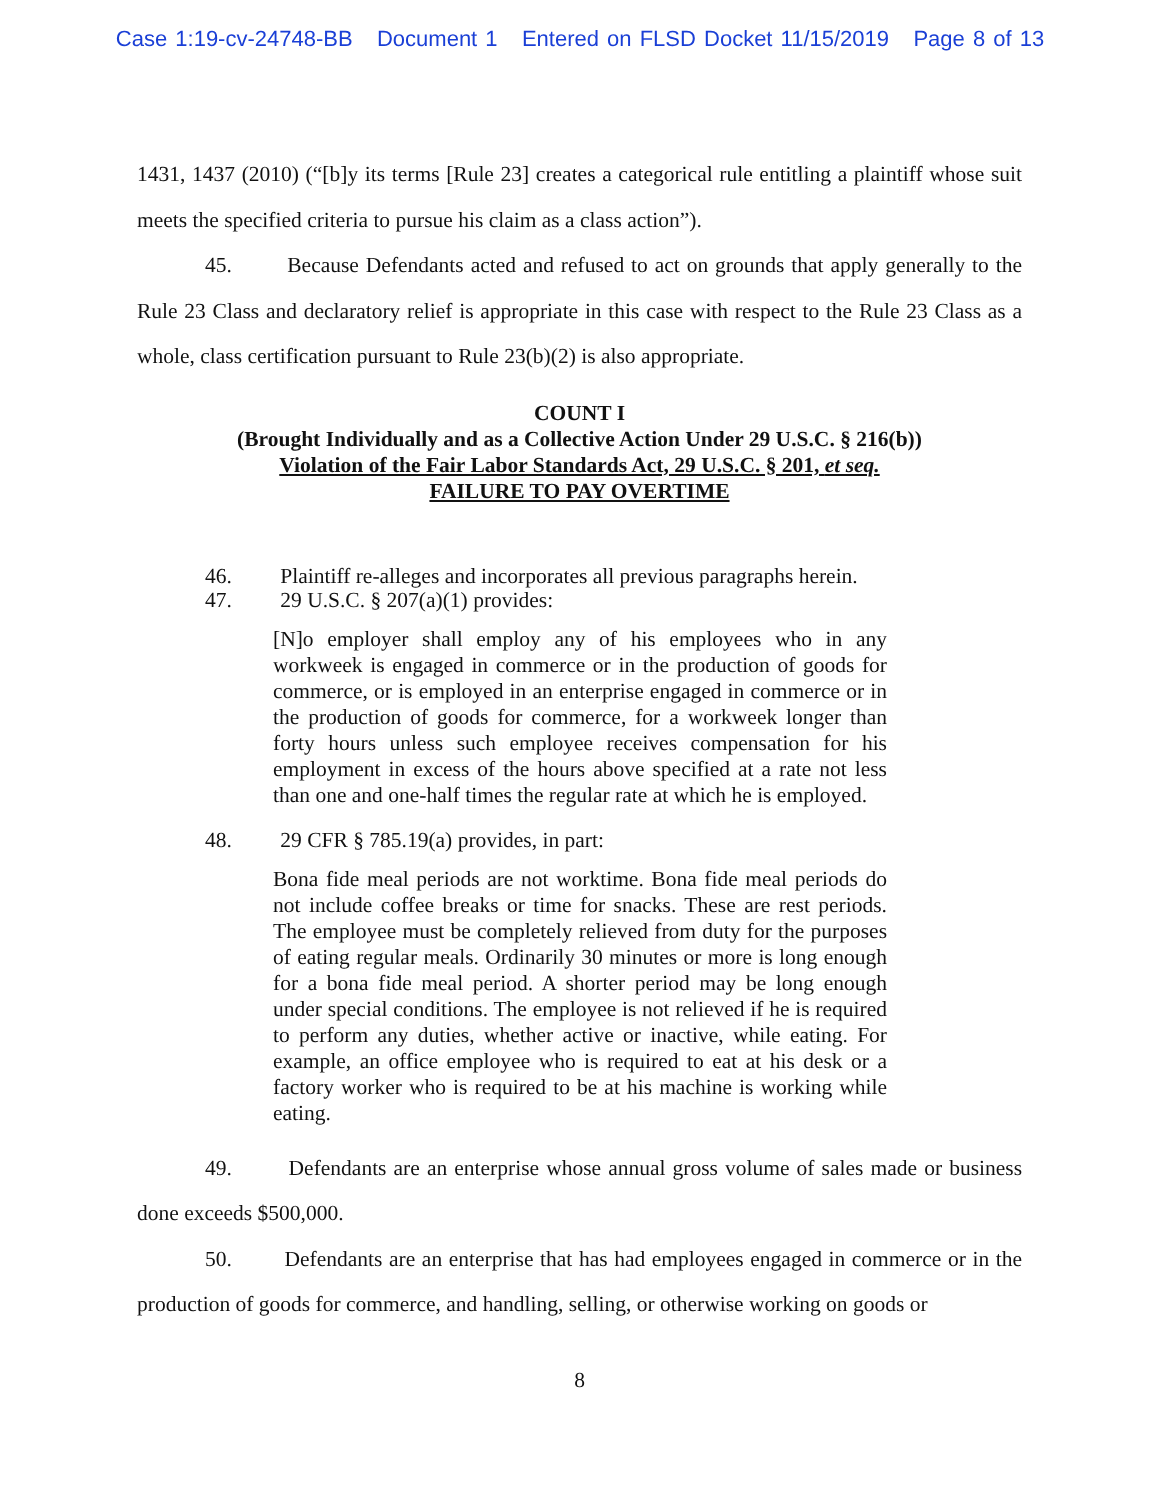Case 1:19-cv-24748-BB Document 1 Entered on FLSD Docket 11/15/2019 Page 8 of 13
1431, 1437 (2010) (“[b]y its terms [Rule 23] creates a categorical rule entitling a plaintiff whose suit meets the specified criteria to pursue his claim as a class action”).
45. Because Defendants acted and refused to act on grounds that apply generally to the Rule 23 Class and declaratory relief is appropriate in this case with respect to the Rule 23 Class as a whole, class certification pursuant to Rule 23(b)(2) is also appropriate.
COUNT I
(Brought Individually and as a Collective Action Under 29 U.S.C. § 216(b))
Violation of the Fair Labor Standards Act, 29 U.S.C. § 201, et seq.
FAILURE TO PAY OVERTIME
46. Plaintiff re-alleges and incorporates all previous paragraphs herein.
47. 29 U.S.C. § 207(a)(1) provides:
[N]o employer shall employ any of his employees who in any workweek is engaged in commerce or in the production of goods for commerce, or is employed in an enterprise engaged in commerce or in the production of goods for commerce, for a workweek longer than forty hours unless such employee receives compensation for his employment in excess of the hours above specified at a rate not less than one and one-half times the regular rate at which he is employed.
48. 29 CFR § 785.19(a) provides, in part:
Bona fide meal periods are not worktime. Bona fide meal periods do not include coffee breaks or time for snacks. These are rest periods. The employee must be completely relieved from duty for the purposes of eating regular meals. Ordinarily 30 minutes or more is long enough for a bona fide meal period. A shorter period may be long enough under special conditions. The employee is not relieved if he is required to perform any duties, whether active or inactive, while eating. For example, an office employee who is required to eat at his desk or a factory worker who is required to be at his machine is working while eating.
49. Defendants are an enterprise whose annual gross volume of sales made or business done exceeds $500,000.
50. Defendants are an enterprise that has had employees engaged in commerce or in the production of goods for commerce, and handling, selling, or otherwise working on goods or
8